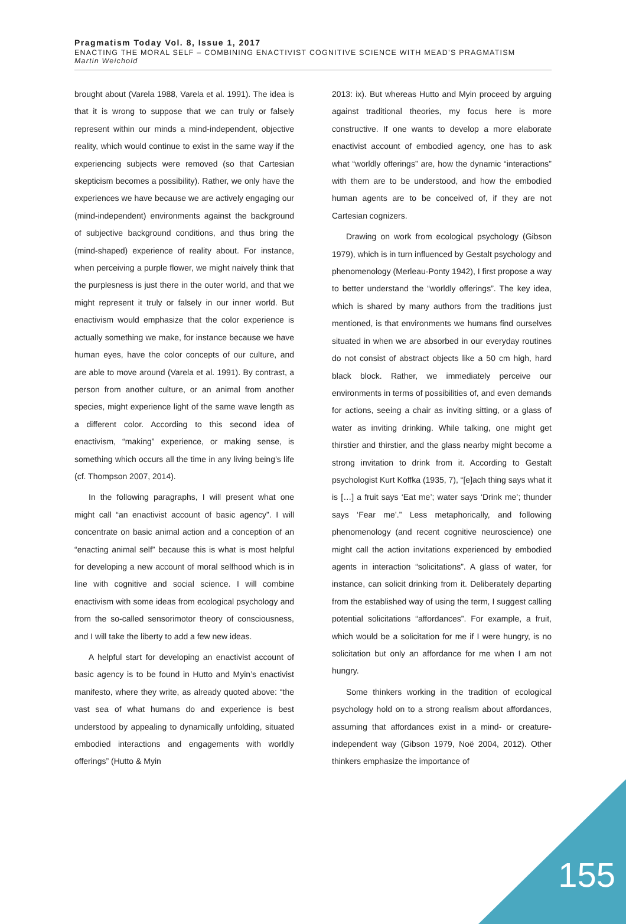Pragmatism Today Vol. 8, Issue 1, 2017
ENACTING THE MORAL SELF – COMBINING ENACTIVIST COGNITIVE SCIENCE WITH MEAD’S PRAGMATISM
Martin Weichold
brought about (Varela 1988, Varela et al. 1991). The idea is that it is wrong to suppose that we can truly or falsely represent within our minds a mind-independent, objective reality, which would continue to exist in the same way if the experiencing subjects were removed (so that Cartesian skepticism becomes a possibility). Rather, we only have the experiences we have because we are actively engaging our (mind-independent) environments against the background of subjective background conditions, and thus bring the (mind-shaped) experience of reality about. For instance, when perceiving a purple flower, we might naively think that the purplesness is just there in the outer world, and that we might represent it truly or falsely in our inner world. But enactivism would emphasize that the color experience is actually something we make, for instance because we have human eyes, have the color concepts of our culture, and are able to move around (Varela et al. 1991). By contrast, a person from another culture, or an animal from another species, might experience light of the same wave length as a different color. According to this second idea of enactivism, “making” experience, or making sense, is something which occurs all the time in any living being’s life (cf. Thompson 2007, 2014).
In the following paragraphs, I will present what one might call “an enactivist account of basic agency”. I will concentrate on basic animal action and a conception of an “enacting animal self” because this is what is most helpful for developing a new account of moral selfhood which is in line with cognitive and social science. I will combine enactivism with some ideas from ecological psychology and from the so-called sensorimotor theory of consciousness, and I will take the liberty to add a few new ideas.
A helpful start for developing an enactivist account of basic agency is to be found in Hutto and Myin’s enactivist manifesto, where they write, as already quoted above: “the vast sea of what humans do and experience is best understood by appealing to dynamically unfolding, situated embodied interactions and engagements with worldly offerings” (Hutto & Myin
2013: ix). But whereas Hutto and Myin proceed by arguing against traditional theories, my focus here is more constructive. If one wants to develop a more elaborate enactivist account of embodied agency, one has to ask what “worldly offerings” are, how the dynamic “interactions” with them are to be understood, and how the embodied human agents are to be conceived of, if they are not Cartesian cognizers.
Drawing on work from ecological psychology (Gibson 1979), which is in turn influenced by Gestalt psychology and phenomenology (Merleau-Ponty 1942), I first propose a way to better understand the “worldly offerings”. The key idea, which is shared by many authors from the traditions just mentioned, is that environments we humans find ourselves situated in when we are absorbed in our everyday routines do not consist of abstract objects like a 50 cm high, hard black block. Rather, we immediately perceive our environments in terms of possibilities of, and even demands for actions, seeing a chair as inviting sitting, or a glass of water as inviting drinking. While talking, one might get thirstier and thirstier, and the glass nearby might become a strong invitation to drink from it. According to Gestalt psychologist Kurt Koffka (1935, 7), “[e]ach thing says what it is […] a fruit says ‘Eat me’; water says ‘Drink me’; thunder says ‘Fear me’.” Less metaphorically, and following phenomenology (and recent cognitive neuroscience) one might call the action invitations experienced by embodied agents in interaction “solicitations”. A glass of water, for instance, can solicit drinking from it. Deliberately departing from the established way of using the term, I suggest calling potential solicitations “affordances”. For example, a fruit, which would be a solicitation for me if I were hungry, is no solicitation but only an affordance for me when I am not hungry.
Some thinkers working in the tradition of ecological psychology hold on to a strong realism about affordances, assuming that affordances exist in a mind- or creature-independent way (Gibson 1979, Noë 2004, 2012). Other thinkers emphasize the importance of
155